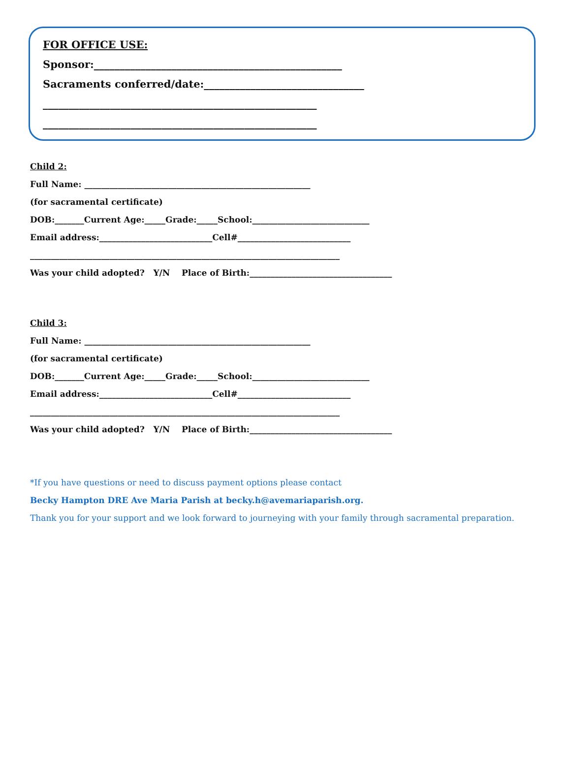FOR OFFICE USE:
Sponsor:________________________________________________
Sacraments conferred/date:_______________________________
_____________________________________________________
_____________________________________________________
Child 2:
Full Name: ______________________________________________________
(for sacramental certificate)
DOB:_______Current Age:_____Grade:_____School:____________________________
Email address:___________________________Cell#___________________________
__________________________________________________________________________
Was your child adopted? Y/N Place of Birth:__________________________________
Child 3:
Full Name: ______________________________________________________
(for sacramental certificate)
DOB:_______Current Age:_____Grade:_____School:____________________________
Email address:___________________________Cell#___________________________
__________________________________________________________________________
Was your child adopted? Y/N Place of Birth:__________________________________
*If you have questions or need to discuss payment options please contact
Becky Hampton DRE Ave Maria Parish at becky.h@avemariaparish.org.
Thank you for your support and we look forward to journeying with your family through sacramental preparation.